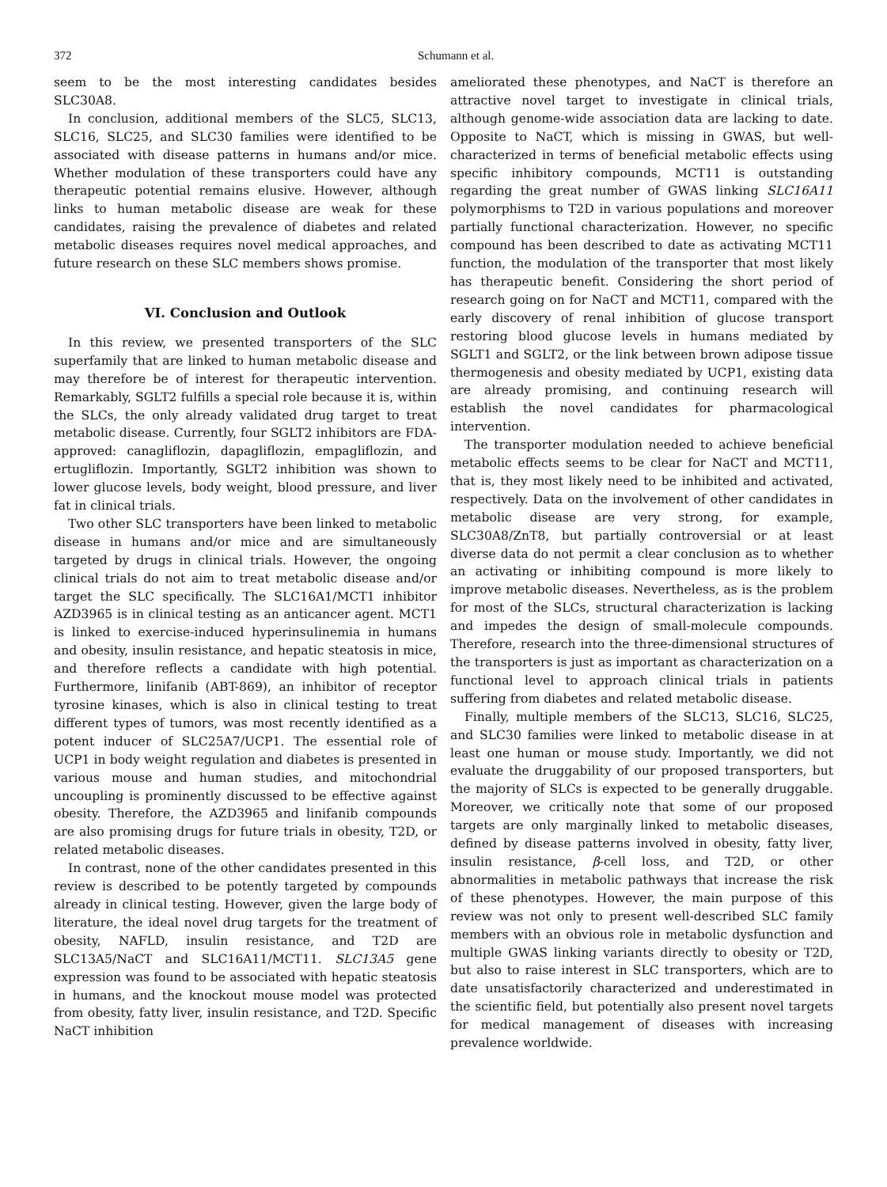372 Schumann et al.
seem to be the most interesting candidates besides SLC30A8.
In conclusion, additional members of the SLC5, SLC13, SLC16, SLC25, and SLC30 families were identified to be associated with disease patterns in humans and/or mice. Whether modulation of these transporters could have any therapeutic potential remains elusive. However, although links to human metabolic disease are weak for these candidates, raising the prevalence of diabetes and related metabolic diseases requires novel medical approaches, and future research on these SLC members shows promise.
VI. Conclusion and Outlook
In this review, we presented transporters of the SLC superfamily that are linked to human metabolic disease and may therefore be of interest for therapeutic intervention. Remarkably, SGLT2 fulfills a special role because it is, within the SLCs, the only already validated drug target to treat metabolic disease. Currently, four SGLT2 inhibitors are FDA-approved: canagliflozin, dapagliflozin, empagliflozin, and ertugliflozin. Importantly, SGLT2 inhibition was shown to lower glucose levels, body weight, blood pressure, and liver fat in clinical trials.
Two other SLC transporters have been linked to metabolic disease in humans and/or mice and are simultaneously targeted by drugs in clinical trials. However, the ongoing clinical trials do not aim to treat metabolic disease and/or target the SLC specifically. The SLC16A1/MCT1 inhibitor AZD3965 is in clinical testing as an anticancer agent. MCT1 is linked to exercise-induced hyperinsulinemia in humans and obesity, insulin resistance, and hepatic steatosis in mice, and therefore reflects a candidate with high potential. Furthermore, linifanib (ABT-869), an inhibitor of receptor tyrosine kinases, which is also in clinical testing to treat different types of tumors, was most recently identified as a potent inducer of SLC25A7/UCP1. The essential role of UCP1 in body weight regulation and diabetes is presented in various mouse and human studies, and mitochondrial uncoupling is prominently discussed to be effective against obesity. Therefore, the AZD3965 and linifanib compounds are also promising drugs for future trials in obesity, T2D, or related metabolic diseases.
In contrast, none of the other candidates presented in this review is described to be potently targeted by compounds already in clinical testing. However, given the large body of literature, the ideal novel drug targets for the treatment of obesity, NAFLD, insulin resistance, and T2D are SLC13A5/NaCT and SLC16A11/MCT11. SLC13A5 gene expression was found to be associated with hepatic steatosis in humans, and the knockout mouse model was protected from obesity, fatty liver, insulin resistance, and T2D. Specific NaCT inhibition
ameliorated these phenotypes, and NaCT is therefore an attractive novel target to investigate in clinical trials, although genome-wide association data are lacking to date. Opposite to NaCT, which is missing in GWAS, but well-characterized in terms of beneficial metabolic effects using specific inhibitory compounds, MCT11 is outstanding regarding the great number of GWAS linking SLC16A11 polymorphisms to T2D in various populations and moreover partially functional characterization. However, no specific compound has been described to date as activating MCT11 function, the modulation of the transporter that most likely has therapeutic benefit. Considering the short period of research going on for NaCT and MCT11, compared with the early discovery of renal inhibition of glucose transport restoring blood glucose levels in humans mediated by SGLT1 and SGLT2, or the link between brown adipose tissue thermogenesis and obesity mediated by UCP1, existing data are already promising, and continuing research will establish the novel candidates for pharmacological intervention.
The transporter modulation needed to achieve beneficial metabolic effects seems to be clear for NaCT and MCT11, that is, they most likely need to be inhibited and activated, respectively. Data on the involvement of other candidates in metabolic disease are very strong, for example, SLC30A8/ZnT8, but partially controversial or at least diverse data do not permit a clear conclusion as to whether an activating or inhibiting compound is more likely to improve metabolic diseases. Nevertheless, as is the problem for most of the SLCs, structural characterization is lacking and impedes the design of small-molecule compounds. Therefore, research into the three-dimensional structures of the transporters is just as important as characterization on a functional level to approach clinical trials in patients suffering from diabetes and related metabolic disease.
Finally, multiple members of the SLC13, SLC16, SLC25, and SLC30 families were linked to metabolic disease in at least one human or mouse study. Importantly, we did not evaluate the druggability of our proposed transporters, but the majority of SLCs is expected to be generally druggable. Moreover, we critically note that some of our proposed targets are only marginally linked to metabolic diseases, defined by disease patterns involved in obesity, fatty liver, insulin resistance, β-cell loss, and T2D, or other abnormalities in metabolic pathways that increase the risk of these phenotypes. However, the main purpose of this review was not only to present well-described SLC family members with an obvious role in metabolic dysfunction and multiple GWAS linking variants directly to obesity or T2D, but also to raise interest in SLC transporters, which are to date unsatisfactorily characterized and underestimated in the scientific field, but potentially also present novel targets for medical management of diseases with increasing prevalence worldwide.